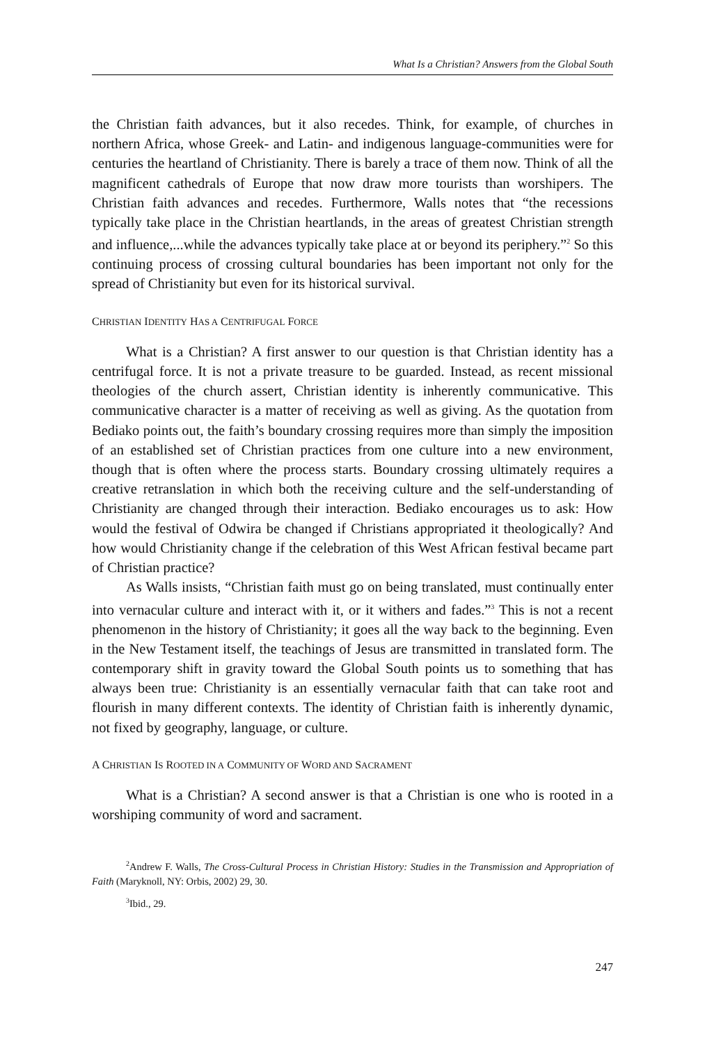What Is a Christian? Answers from the Global South
the Christian faith advances, but it also recedes. Think, for example, of churches in northern Africa, whose Greek- and Latin- and indigenous language-communities were for centuries the heartland of Christianity. There is barely a trace of them now. Think of all the magnificent cathedrals of Europe that now draw more tourists than worshipers. The Christian faith advances and recedes. Furthermore, Walls notes that “the recessions typically take place in the Christian heartlands, in the areas of greatest Christian strength and influence,...while the advances typically take place at or beyond its periphery.”<sup>2</sup> So this continuing process of crossing cultural boundaries has been important not only for the spread of Christianity but even for its historical survival.
CHRISTIAN IDENTITY HAS A CENTRIFUGAL FORCE
What is a Christian? A first answer to our question is that Christian identity has a centrifugal force. It is not a private treasure to be guarded. Instead, as recent missional theologies of the church assert, Christian identity is inherently communicative. This communicative character is a matter of receiving as well as giving. As the quotation from Bediako points out, the faith’s boundary crossing requires more than simply the imposition of an established set of Christian practices from one culture into a new environment, though that is often where the process starts. Boundary crossing ultimately requires a creative retranslation in which both the receiving culture and the self-understanding of Christianity are changed through their interaction. Bediako encourages us to ask: How would the festival of Odwira be changed if Christians appropriated it theologically? And how would Christianity change if the celebration of this West African festival became part of Christian practice?
As Walls insists, “Christian faith must go on being translated, must continually enter into vernacular culture and interact with it, or it withers and fades.”<sup>3</sup> This is not a recent phenomenon in the history of Christianity; it goes all the way back to the beginning. Even in the New Testament itself, the teachings of Jesus are transmitted in translated form. The contemporary shift in gravity toward the Global South points us to something that has always been true: Christianity is an essentially vernacular faith that can take root and flourish in many different contexts. The identity of Christian faith is inherently dynamic, not fixed by geography, language, or culture.
A CHRISTIAN IS ROOTED IN A COMMUNITY OF WORD AND SACRAMENT
What is a Christian? A second answer is that a Christian is one who is rooted in a worshiping community of word and sacrament.
<sup>2</sup> Andrew F. Walls, The Cross-Cultural Process in Christian History: Studies in the Transmission and Appropriation of Faith (Maryknoll, NY: Orbis, 2002) 29, 30.
<sup>3</sup> Ibid., 29.
247